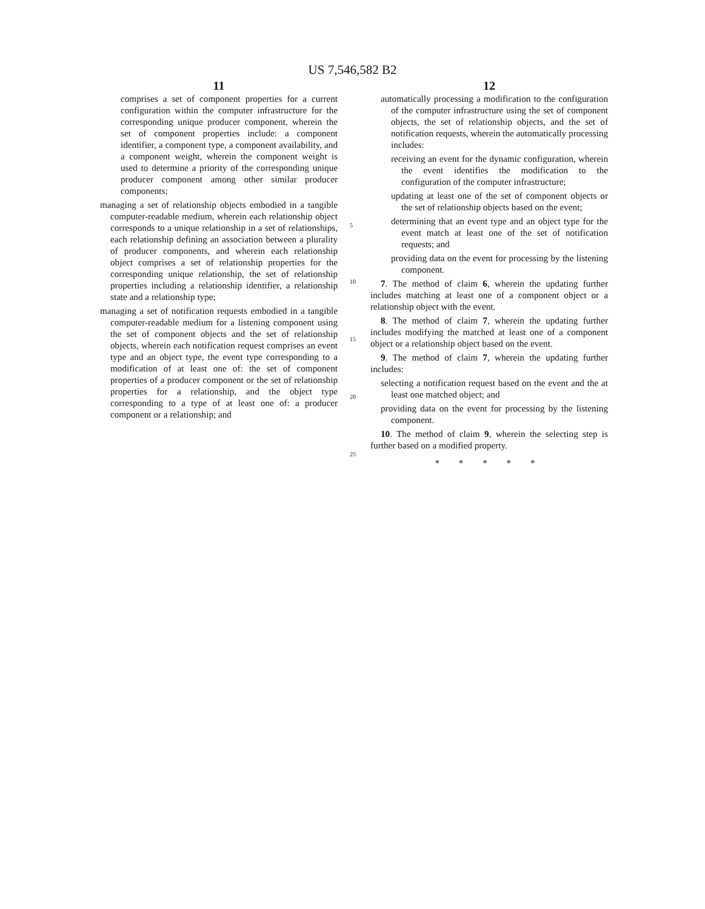US 7,546,582 B2
11
comprises a set of component properties for a current configuration within the computer infrastructure for the corresponding unique producer component, wherein the set of component properties include: a component identifier, a component type, a component availability, and a component weight, wherein the component weight is used to determine a priority of the corresponding unique producer component among other similar producer components;
managing a set of relationship objects embodied in a tangible computer-readable medium, wherein each relationship object corresponds to a unique relationship in a set of relationships, each relationship defining an association between a plurality of producer components, and wherein each relationship object comprises a set of relationship properties for the corresponding unique relationship, the set of relationship properties including a relationship identifier, a relationship state and a relationship type;
managing a set of notification requests embodied in a tangible computer-readable medium for a listening component using the set of component objects and the set of relationship objects, wherein each notification request comprises an event type and an object type, the event type corresponding to a modification of at least one of: the set of component properties of a producer component or the set of relationship properties for a relationship, and the object type corresponding to a type of at least one of: a producer component or a relationship; and
5
10
15
20
25
12
automatically processing a modification to the configuration of the computer infrastructure using the set of component objects, the set of relationship objects, and the set of notification requests, wherein the automatically processing includes:
receiving an event for the dynamic configuration, wherein the event identifies the modification to the configuration of the computer infrastructure;
updating at least one of the set of component objects or the set of relationship objects based on the event;
determining that an event type and an object type for the event match at least one of the set of notification requests; and
providing data on the event for processing by the listening component.
7. The method of claim 6, wherein the updating further includes matching at least one of a component object or a relationship object with the event.
8. The method of claim 7, wherein the updating further includes modifying the matched at least one of a component object or a relationship object based on the event.
9. The method of claim 7, wherein the updating further includes:
selecting a notification request based on the event and the at least one matched object; and
providing data on the event for processing by the listening component.
10. The method of claim 9, wherein the selecting step is further based on a modified property.
* * * * *